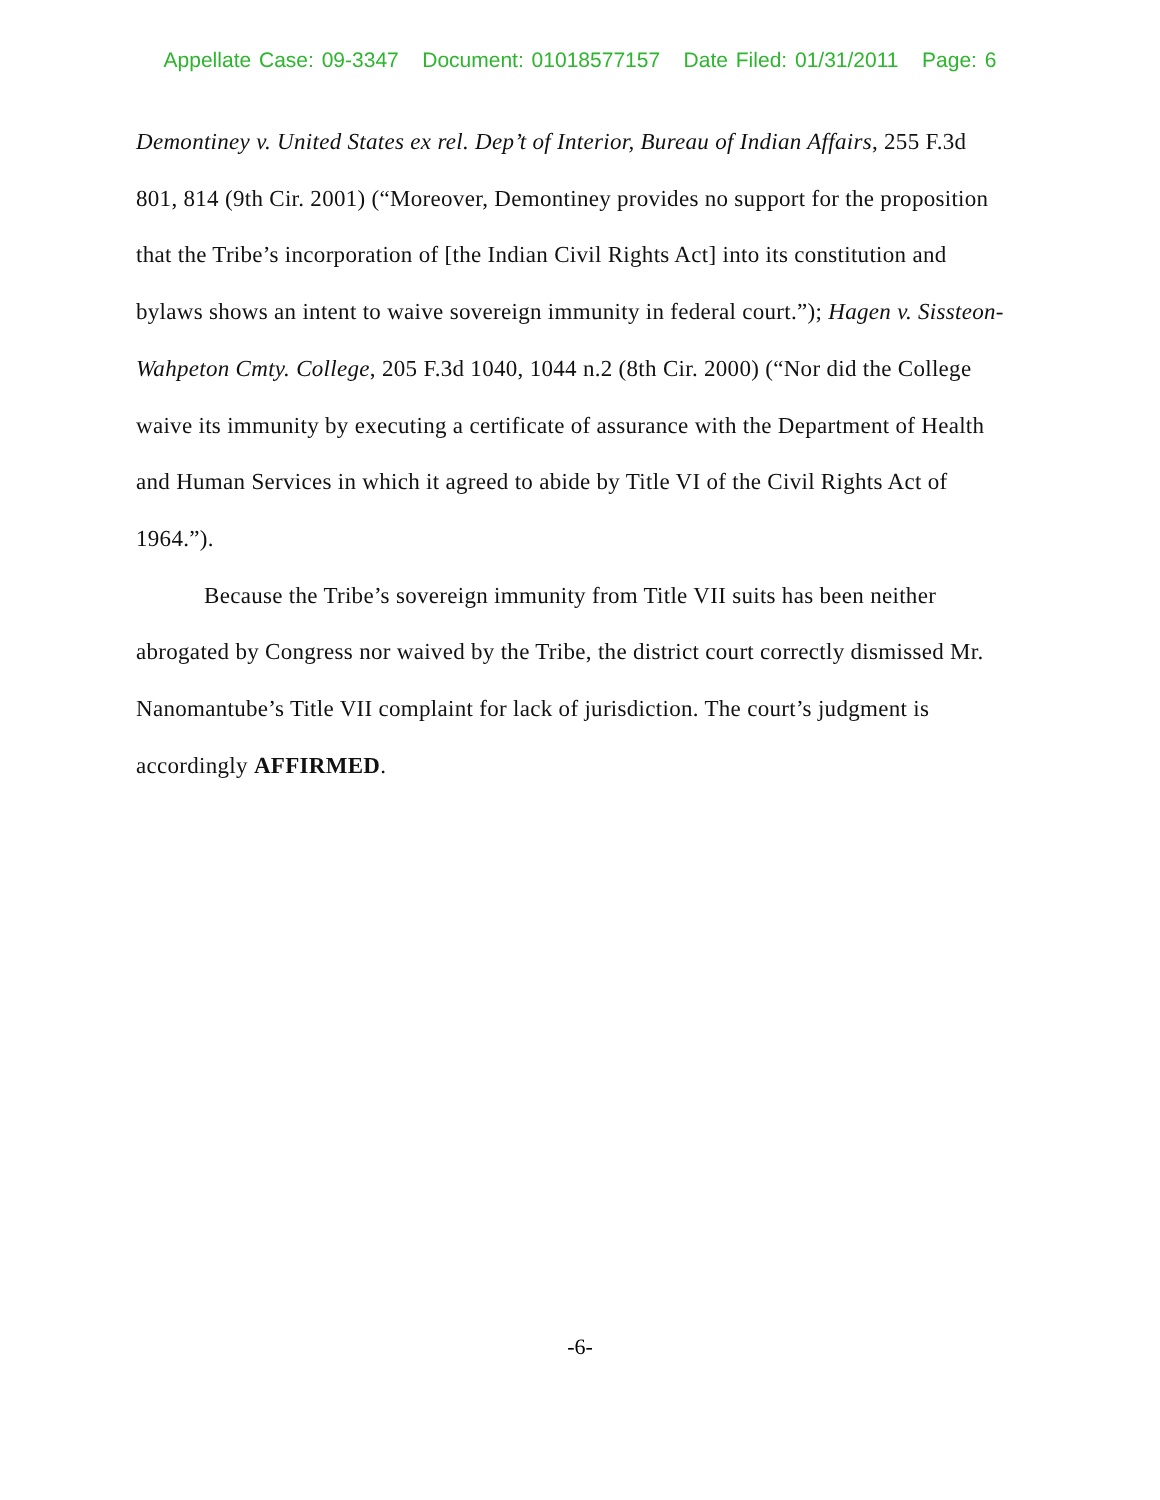Appellate Case: 09-3347 Document: 01018577157 Date Filed: 01/31/2011 Page: 6
Demontiney v. United States ex rel. Dep’t of Interior, Bureau of Indian Affairs, 255 F.3d 801, 814 (9th Cir. 2001) (“Moreover, Demontiney provides no support for the proposition that the Tribe’s incorporation of [the Indian Civil Rights Act] into its constitution and bylaws shows an intent to waive sovereign immunity in federal court.”); Hagen v. Sissteon-Wahpeton Cmty. College, 205 F.3d 1040, 1044 n.2 (8th Cir. 2000) (“Nor did the College waive its immunity by executing a certificate of assurance with the Department of Health and Human Services in which it agreed to abide by Title VI of the Civil Rights Act of 1964.”).
Because the Tribe’s sovereign immunity from Title VII suits has been neither abrogated by Congress nor waived by the Tribe, the district court correctly dismissed Mr. Nanomantube’s Title VII complaint for lack of jurisdiction. The court’s judgment is accordingly AFFIRMED.
-6-